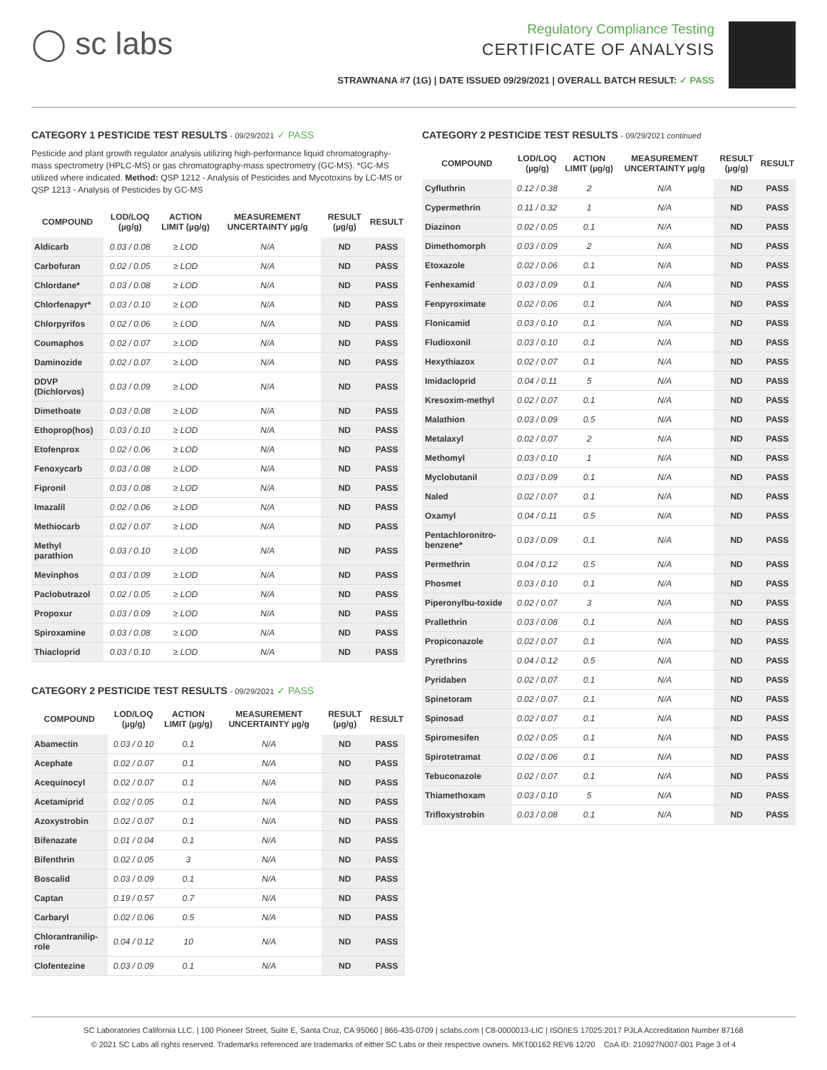◯ sc labs
Regulatory Compliance Testing
CERTIFICATE OF ANALYSIS
STRAWNANA #7 (1G) | DATE ISSUED 09/29/2021 | OVERALL BATCH RESULT: ✓ PASS
CATEGORY 1 PESTICIDE TEST RESULTS - 09/29/2021 ✓ PASS
Pesticide and plant growth regulator analysis utilizing high-performance liquid chromatography-mass spectrometry (HPLC-MS) or gas chromatography-mass spectrometry (GC-MS). *GC-MS utilized where indicated. Method: QSP 1212 - Analysis of Pesticides and Mycotoxins by LC-MS or QSP 1213 - Analysis of Pesticides by GC-MS
| COMPOUND | LOD/LOQ (µg/g) | ACTION LIMIT (µg/g) | MEASUREMENT UNCERTAINTY µg/g | RESULT (µg/g) | RESULT |
| --- | --- | --- | --- | --- | --- |
| Aldicarb | 0.03 / 0.08 | ≥ LOD | N/A | ND | PASS |
| Carbofuran | 0.02 / 0.05 | ≥ LOD | N/A | ND | PASS |
| Chlordane* | 0.03 / 0.08 | ≥ LOD | N/A | ND | PASS |
| Chlorfenapyr* | 0.03 / 0.10 | ≥ LOD | N/A | ND | PASS |
| Chlorpyrifos | 0.02 / 0.06 | ≥ LOD | N/A | ND | PASS |
| Coumaphos | 0.02 / 0.07 | ≥ LOD | N/A | ND | PASS |
| Daminozide | 0.02 / 0.07 | ≥ LOD | N/A | ND | PASS |
| DDVP (Dichlorvos) | 0.03 / 0.09 | ≥ LOD | N/A | ND | PASS |
| Dimethoate | 0.03 / 0.08 | ≥ LOD | N/A | ND | PASS |
| Ethoprop(hos) | 0.03 / 0.10 | ≥ LOD | N/A | ND | PASS |
| Etofenprox | 0.02 / 0.06 | ≥ LOD | N/A | ND | PASS |
| Fenoxycarb | 0.03 / 0.08 | ≥ LOD | N/A | ND | PASS |
| Fipronil | 0.03 / 0.08 | ≥ LOD | N/A | ND | PASS |
| Imazalil | 0.02 / 0.06 | ≥ LOD | N/A | ND | PASS |
| Methiocarb | 0.02 / 0.07 | ≥ LOD | N/A | ND | PASS |
| Methyl parathion | 0.03 / 0.10 | ≥ LOD | N/A | ND | PASS |
| Mevinphos | 0.03 / 0.09 | ≥ LOD | N/A | ND | PASS |
| Paclobutrazol | 0.02 / 0.05 | ≥ LOD | N/A | ND | PASS |
| Propoxur | 0.03 / 0.09 | ≥ LOD | N/A | ND | PASS |
| Spiroxamine | 0.03 / 0.08 | ≥ LOD | N/A | ND | PASS |
| Thiacloprid | 0.03 / 0.10 | ≥ LOD | N/A | ND | PASS |
CATEGORY 2 PESTICIDE TEST RESULTS - 09/29/2021 ✓ PASS
| COMPOUND | LOD/LOQ (µg/g) | ACTION LIMIT (µg/g) | MEASUREMENT UNCERTAINTY µg/g | RESULT (µg/g) | RESULT |
| --- | --- | --- | --- | --- | --- |
| Abamectin | 0.03 / 0.10 | 0.1 | N/A | ND | PASS |
| Acephate | 0.02 / 0.07 | 0.1 | N/A | ND | PASS |
| Acequinocyl | 0.02 / 0.07 | 0.1 | N/A | ND | PASS |
| Acetamiprid | 0.02 / 0.05 | 0.1 | N/A | ND | PASS |
| Azoxystrobin | 0.02 / 0.07 | 0.1 | N/A | ND | PASS |
| Bifenazate | 0.01 / 0.04 | 0.1 | N/A | ND | PASS |
| Bifenthrin | 0.02 / 0.05 | 3 | N/A | ND | PASS |
| Boscalid | 0.03 / 0.09 | 0.1 | N/A | ND | PASS |
| Captan | 0.19 / 0.57 | 0.7 | N/A | ND | PASS |
| Carbaryl | 0.02 / 0.06 | 0.5 | N/A | ND | PASS |
| Chlorantranilip-role | 0.04 / 0.12 | 10 | N/A | ND | PASS |
| Clofentezine | 0.03 / 0.09 | 0.1 | N/A | ND | PASS |
CATEGORY 2 PESTICIDE TEST RESULTS - 09/29/2021 continued
| COMPOUND | LOD/LOQ (µg/g) | ACTION LIMIT (µg/g) | MEASUREMENT UNCERTAINTY µg/g | RESULT (µg/g) | RESULT |
| --- | --- | --- | --- | --- | --- |
| Cyfluthrin | 0.12 / 0.38 | 2 | N/A | ND | PASS |
| Cypermethrin | 0.11 / 0.32 | 1 | N/A | ND | PASS |
| Diazinon | 0.02 / 0.05 | 0.1 | N/A | ND | PASS |
| Dimethomorph | 0.03 / 0.09 | 2 | N/A | ND | PASS |
| Etoxazole | 0.02 / 0.06 | 0.1 | N/A | ND | PASS |
| Fenhexamid | 0.03 / 0.09 | 0.1 | N/A | ND | PASS |
| Fenpyroximate | 0.02 / 0.06 | 0.1 | N/A | ND | PASS |
| Flonicamid | 0.03 / 0.10 | 0.1 | N/A | ND | PASS |
| Fludioxonil | 0.03 / 0.10 | 0.1 | N/A | ND | PASS |
| Hexythiazox | 0.02 / 0.07 | 0.1 | N/A | ND | PASS |
| Imidacloprid | 0.04 / 0.11 | 5 | N/A | ND | PASS |
| Kresoxim-methyl | 0.02 / 0.07 | 0.1 | N/A | ND | PASS |
| Malathion | 0.03 / 0.09 | 0.5 | N/A | ND | PASS |
| Metalaxyl | 0.02 / 0.07 | 2 | N/A | ND | PASS |
| Methomyl | 0.03 / 0.10 | 1 | N/A | ND | PASS |
| Myclobutanil | 0.03 / 0.09 | 0.1 | N/A | ND | PASS |
| Naled | 0.02 / 0.07 | 0.1 | N/A | ND | PASS |
| Oxamyl | 0.04 / 0.11 | 0.5 | N/A | ND | PASS |
| Pentachloronitro-benzene* | 0.03 / 0.09 | 0.1 | N/A | ND | PASS |
| Permethrin | 0.04 / 0.12 | 0.5 | N/A | ND | PASS |
| Phosmet | 0.03 / 0.10 | 0.1 | N/A | ND | PASS |
| Piperonylbu-toxide | 0.02 / 0.07 | 3 | N/A | ND | PASS |
| Prallethrin | 0.03 / 0.08 | 0.1 | N/A | ND | PASS |
| Propiconazole | 0.02 / 0.07 | 0.1 | N/A | ND | PASS |
| Pyrethrins | 0.04 / 0.12 | 0.5 | N/A | ND | PASS |
| Pyridaben | 0.02 / 0.07 | 0.1 | N/A | ND | PASS |
| Spinetoram | 0.02 / 0.07 | 0.1 | N/A | ND | PASS |
| Spinosad | 0.02 / 0.07 | 0.1 | N/A | ND | PASS |
| Spiromesifen | 0.02 / 0.05 | 0.1 | N/A | ND | PASS |
| Spirotetramat | 0.02 / 0.06 | 0.1 | N/A | ND | PASS |
| Tebuconazole | 0.02 / 0.07 | 0.1 | N/A | ND | PASS |
| Thiamethoxam | 0.03 / 0.10 | 5 | N/A | ND | PASS |
| Trifloxystrobin | 0.03 / 0.08 | 0.1 | N/A | ND | PASS |
SC Laboratories California LLC. | 100 Pioneer Street, Suite E, Santa Cruz, CA 95060 | 866-435-0709 | sclabs.com | C8-0000013-LIC | ISO/IES 17025:2017 PJLA Accreditation Number 87168
© 2021 SC Labs all rights reserved. Trademarks referenced are trademarks of either SC Labs or their respective owners. MKT00162 REV6 12/20 CoA ID: 210927N007-001 Page 3 of 4